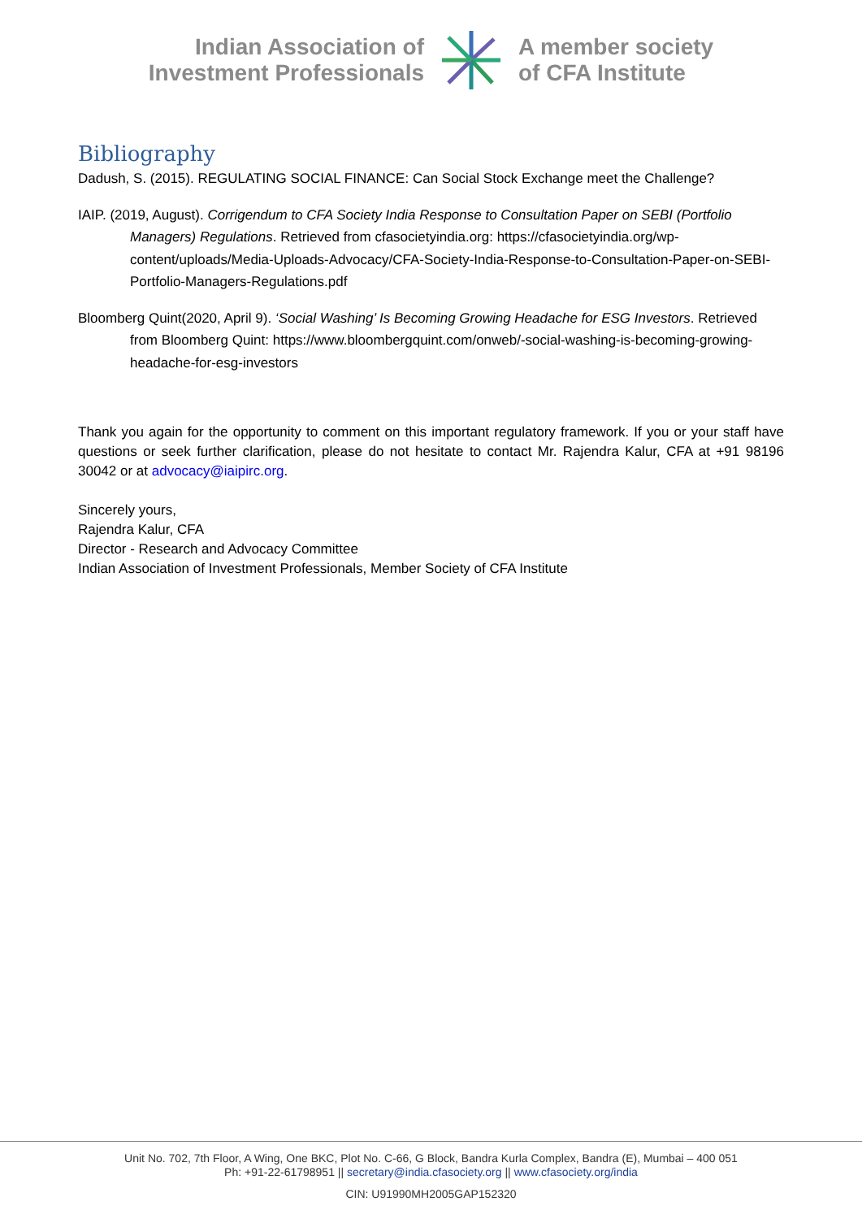Indian Association of
Investment Professionals
A member society
of CFA Institute
Bibliography
Dadush, S. (2015). REGULATING SOCIAL FINANCE: Can Social Stock Exchange meet the Challenge?
IAIP. (2019, August). Corrigendum to CFA Society India Response to Consultation Paper on SEBI (Portfolio Managers) Regulations. Retrieved from cfasocietyindia.org: https://cfasocietyindia.org/wp-content/uploads/Media-Uploads-Advocacy/CFA-Society-India-Response-to-Consultation-Paper-on-SEBI-Portfolio-Managers-Regulations.pdf
Bloomberg Quint(2020, April 9). ‘Social Washing’ Is Becoming Growing Headache for ESG Investors. Retrieved from Bloomberg Quint: https://www.bloombergquint.com/onweb/-social-washing-is-becoming-growing-headache-for-esg-investors
Thank you again for the opportunity to comment on this important regulatory framework. If you or your staff have questions or seek further clarification, please do not hesitate to contact Mr. Rajendra Kalur, CFA at +91 98196 30042 or at advocacy@iaipirc.org.
Sincerely yours,
Rajendra Kalur, CFA
Director - Research and Advocacy Committee
Indian Association of Investment Professionals, Member Society of CFA Institute
Unit No. 702, 7th Floor, A Wing, One BKC, Plot No. C-66, G Block, Bandra Kurla Complex, Bandra (E), Mumbai – 400 051
Ph: +91-22-61798951 || secretary@india.cfasociety.org || www.cfasociety.org/india
CIN: U91990MH2005GAP152320